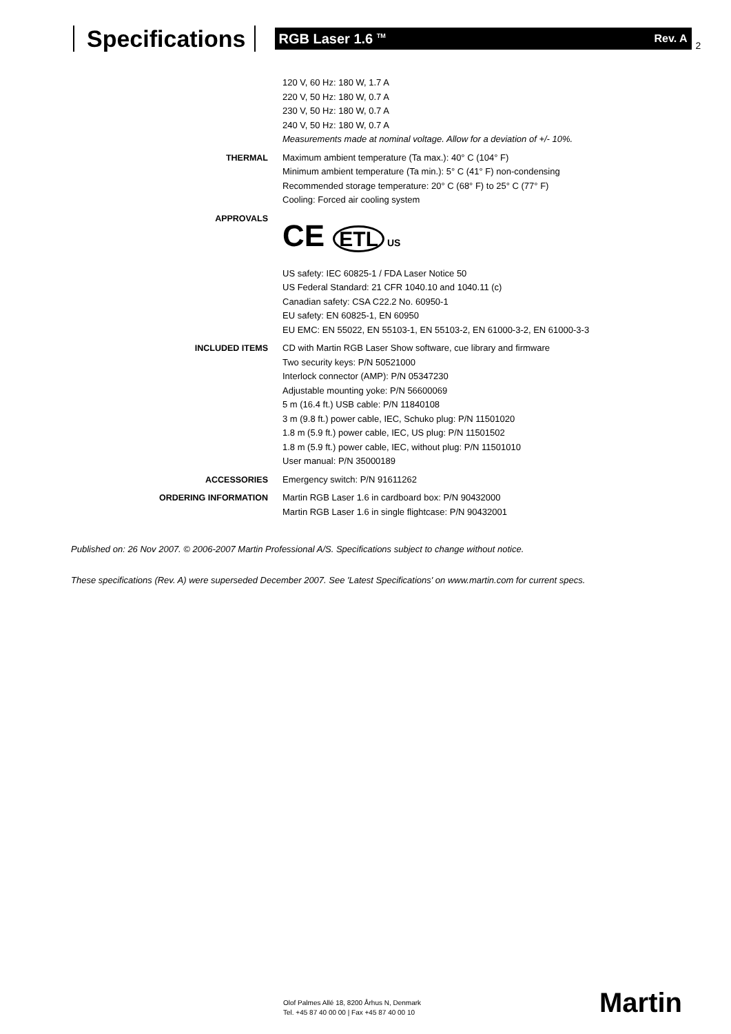Specifications
RGB Laser 1.6 <sup>TM</sup> Rev. A
2
| | 120 V, 60 Hz: 180 W, 1.7 A 220 V, 50 Hz: 180 W, 0.7 A 230 V, 50 Hz: 180 W, 0.7 A 240 V, 50 Hz: 180 W, 0.7 A Measurements made at nominal voltage. Allow for a deviation of +/- 10%. |
| THERMAL | Maximum ambient temperature (Ta max.): 40° C (104° F) Minimum ambient temperature (Ta min.): 5° C (41° F) non-condensing Recommended storage temperature: 20° C (68° F) to 25° C (77° F) Cooling: Forced air cooling system |
| APPROVALS | CE ETL US US safety: IEC 60825-1 / FDA Laser Notice 50 US Federal Standard: 21 CFR 1040.10 and 1040.11 (c) Canadian safety: CSA C22.2 No. 60950-1 EU safety: EN 60825-1, EN 60950 EU EMC: EN 55022, EN 55103-1, EN 55103-2, EN 61000-3-2, EN 61000-3-3 |
| INCLUDED ITEMS | CD with Martin RGB Laser Show software, cue library and firmware Two security keys: P/N 50521000 Interlock connector (AMP): P/N 05347230 Adjustable mounting yoke: P/N 56600069 5 m (16.4 ft.) USB cable: P/N 11840108 3 m (9.8 ft.) power cable, IEC, Schuko plug: P/N 11501020 1.8 m (5.9 ft.) power cable, IEC, US plug: P/N 11501502 1.8 m (5.9 ft.) power cable, IEC, without plug: P/N 11501010 User manual: P/N 35000189 |
| ACCESSORIES | Emergency switch: P/N 91611262 |
| ORDERING INFORMATION | Martin RGB Laser 1.6 in cardboard box: P/N 90432000 Martin RGB Laser 1.6 in single flightcase: P/N 90432001 |
Published on: 26 Nov 2007. © 2006-2007 Martin Professional A/S. Specifications subject to change without notice.
These specifications (Rev. A) were superseded December 2007. See 'Latest Specifications' on www.martin.com for current specs.
Olof Palmes Allé 18, 8200 Århus N, Denmark
Tel. +45 87 40 00 00 | Fax +45 87 40 00 10
Martin